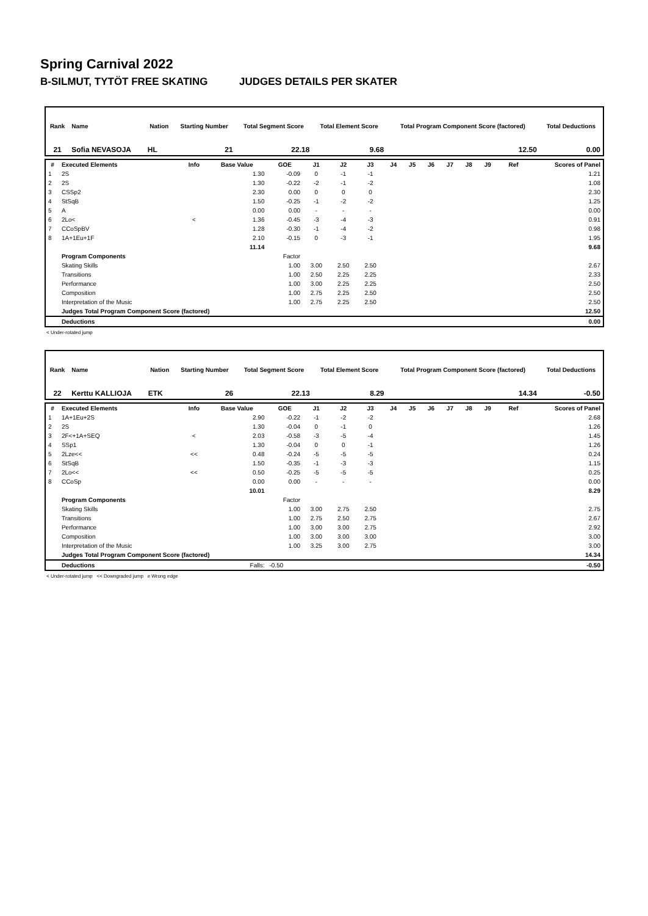Spring Carnival 2022
B-SILMUT, TYTÖT FREE SKATING JUDGES DETAILS PER SKATER
| Rank | Name | | Nation | Starting Number | Total Segment Score | Total Element Score | Total Program Component Score (factored) | Total Deductions |
| --- | --- | --- | --- | --- | --- | --- | --- | --- |
| 21 | Sofia NEVASOJA | | HL | 21 | 22.18 | 9.68 | 12.50 | 0.00 |
| # | Executed Elements | Info | Base Value | GOE | J1 | J2 | J3 | J4 | J5 | J6 | J7 | J8 | J9 | Ref | Scores of Panel |
| --- | --- | --- | --- | --- | --- | --- | --- | --- | --- | --- | --- | --- | --- | --- | --- |
| 1 | 2S | | 1.30 | -0.09 | 0 | -1 | -1 | | | | | | | | 1.21 |
| 2 | 2S | | 1.30 | -0.22 | -2 | -1 | -2 | | | | | | | | 1.08 |
| 3 | CSSp2 | | 2.30 | 0.00 | 0 | 0 | 0 | | | | | | | | 2.30 |
| 4 | StSqB | | 1.50 | -0.25 | -1 | -2 | -2 | | | | | | | | 1.25 |
| 5 | A | | 0.00 | 0.00 | - | - | - | | | | | | | | 0.00 |
| 6 | 2Lo< | < | 1.36 | -0.45 | -3 | -4 | -3 | | | | | | | | 0.91 |
| 7 | CCoSpBV | | 1.28 | -0.30 | -1 | -4 | -2 | | | | | | | | 0.98 |
| 8 | 1A+1Eu+1F | | 2.10 | -0.15 | 0 | -3 | -1 | | | | | | | | 1.95 |
| | | | 11.14 | | | | | | | | | | | | 9.68 |
| | Program Components | | | Factor | | | | | | | | | | | |
| | Skating Skills | | | 1.00 | 3.00 | 2.50 | 2.50 | | | | | | | | 2.67 |
| | Transitions | | | 1.00 | 2.50 | 2.25 | 2.25 | | | | | | | | 2.33 |
| | Performance | | | 1.00 | 3.00 | 2.25 | 2.25 | | | | | | | | 2.50 |
| | Composition | | | 1.00 | 2.75 | 2.25 | 2.50 | | | | | | | | 2.50 |
| | Interpretation of the Music | | | 1.00 | 2.75 | 2.25 | 2.50 | | | | | | | | 2.50 |
| | Judges Total Program Component Score (factored) | | | | | | | | | | | | | | 12.50 |
| | Deductions | | | | | | | | | | | | | | 0.00 |
< Under-rotated jump
| Rank | Name | | Nation | Starting Number | Total Segment Score | Total Element Score | Total Program Component Score (factored) | Total Deductions |
| --- | --- | --- | --- | --- | --- | --- | --- | --- |
| 22 | Kerttu KALLIOJA | | ETK | 26 | 22.13 | 8.29 | 14.34 | -0.50 |
| # | Executed Elements | Info | Base Value | GOE | J1 | J2 | J3 | J4 | J5 | J6 | J7 | J8 | J9 | Ref | Scores of Panel |
| --- | --- | --- | --- | --- | --- | --- | --- | --- | --- | --- | --- | --- | --- | --- | --- |
| 1 | 1A+1Eu+2S | | 2.90 | -0.22 | -1 | -2 | -2 | | | | | | | | 2.68 |
| 2 | 2S | | 1.30 | -0.04 | 0 | -1 | 0 | | | | | | | | 1.26 |
| 3 | 2F<+1A+SEQ | < | 2.03 | -0.58 | -3 | -5 | -4 | | | | | | | | 1.45 |
| 4 | SSp1 | | 1.30 | -0.04 | 0 | 0 | -1 | | | | | | | | 1.26 |
| 5 | 2Lze<< | << | 0.48 | -0.24 | -5 | -5 | -5 | | | | | | | | 0.24 |
| 6 | StSqB | | 1.50 | -0.35 | -1 | -3 | -3 | | | | | | | | 1.15 |
| 7 | 2Lo<< | << | 0.50 | -0.25 | -5 | -5 | -5 | | | | | | | | 0.25 |
| 8 | CCoSp | | 0.00 | 0.00 | - | - | - | | | | | | | | 0.00 |
| | | | 10.01 | | | | | | | | | | | | 8.29 |
| | Program Components | | | Factor | | | | | | | | | | | |
| | Skating Skills | | | 1.00 | 3.00 | 2.75 | 2.50 | | | | | | | | 2.75 |
| | Transitions | | | 1.00 | 2.75 | 2.50 | 2.75 | | | | | | | | 2.67 |
| | Performance | | | 1.00 | 3.00 | 3.00 | 2.75 | | | | | | | | 2.92 |
| | Composition | | | 1.00 | 3.00 | 3.00 | 3.00 | | | | | | | | 3.00 |
| | Interpretation of the Music | | | 1.00 | 3.25 | 3.00 | 2.75 | | | | | | | | 3.00 |
| | Judges Total Program Component Score (factored) | | | | | | | | | | | | | | 14.34 |
| | Deductions | | Falls: | -0.50 | | | | | | | | | | | -0.50 |
< Under-rotated jump << Downgraded jump e Wrong edge